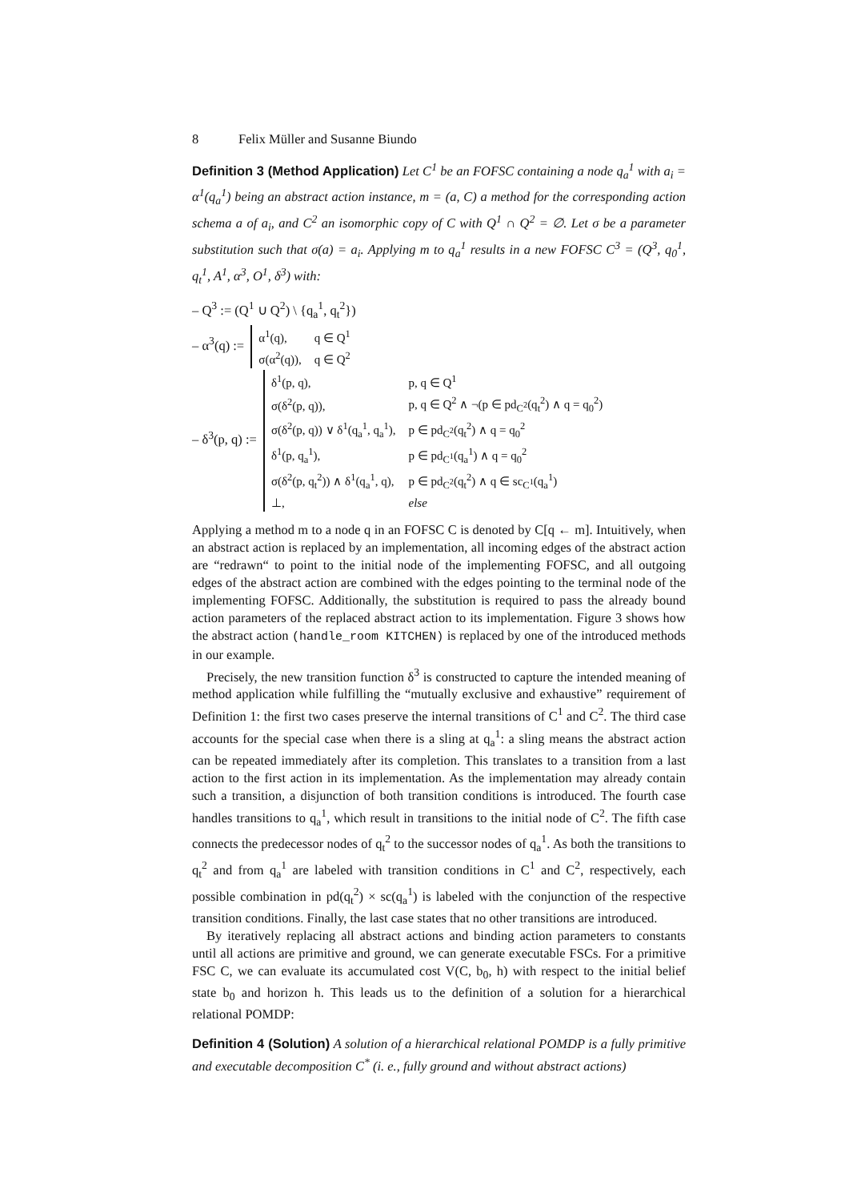8 Felix Müller and Susanne Biundo
Definition 3 (Method Application) Let C<sup>1</sup> be an FOFSC containing a node q<sub>a</sub><sup>1</sup> with a<sub>i</sub> = α<sup>1</sup>(q<sub>a</sub><sup>1</sup>) being an abstract action instance, m = (a, C) a method for the corresponding action schema a of a<sub>i</sub>, and C<sup>2</sup> an isomorphic copy of C with Q<sup>1</sup> ∩ Q<sup>2</sup> = ∅. Let σ be a parameter substitution such that σ(a) = a<sub>i</sub>. Applying m to q<sub>a</sub><sup>1</sup> results in a new FOFSC C<sup>3</sup> = (Q<sup>3</sup>, q<sub>0</sub><sup>1</sup>, q<sub>t</sub><sup>1</sup>, A<sup>1</sup>, α<sup>3</sup>, O<sup>1</sup>, δ<sup>3</sup>) with:
– Q<sup>3</sup> := (Q<sup>1</sup> ∪ Q<sup>2</sup>) \ {q<sub>a</sub><sup>1</sup>, q<sub>t</sub><sup>2</sup>})
– α<sup>3</sup>(q) :=
| α<sup>1</sup>(q), | q ∈ Q<sup>1</sup> |
| σ(α<sup>2</sup>(q)), | q ∈ Q<sup>2</sup> |
– δ<sup>3</sup>(p, q) :=
| δ<sup>1</sup>(p, q), | p, q ∈ Q<sup>1</sup> |
| σ(δ<sup>2</sup>(p, q)), | p, q ∈ Q<sup>2</sup> ∧ ¬(p ∈ pd<sub>C<sup>2</sup></sub>(q<sub>t</sub><sup>2</sup>) ∧ q = q<sub>0</sub><sup>2</sup>) |
| σ(δ<sup>2</sup>(p, q)) ∨ δ<sup>1</sup>(q<sub>a</sub><sup>1</sup>, q<sub>a</sub><sup>1</sup>), | p ∈ pd<sub>C<sup>2</sup></sub>(q<sub>t</sub><sup>2</sup>) ∧ q = q<sub>0</sub><sup>2</sup> |
| δ<sup>1</sup>(p, q<sub>a</sub><sup>1</sup>), | p ∈ pd<sub>C<sup>1</sup></sub>(q<sub>a</sub><sup>1</sup>) ∧ q = q<sub>0</sub><sup>2</sup> |
| σ(δ<sup>2</sup>(p, q<sub>t</sub><sup>2</sup>)) ∧ δ<sup>1</sup>(q<sub>a</sub><sup>1</sup>, q), | p ∈ pd<sub>C<sup>2</sup></sub>(q<sub>t</sub><sup>2</sup>) ∧ q ∈ sc<sub>C<sup>1</sup></sub>(q<sub>a</sub><sup>1</sup>) |
| ⊥, | else |
Applying a method m to a node q in an FOFSC C is denoted by C[q ← m]. Intuitively, when an abstract action is replaced by an implementation, all incoming edges of the abstract action are “redrawn“ to point to the initial node of the implementing FOFSC, and all outgoing edges of the abstract action are combined with the edges pointing to the terminal node of the implementing FOFSC. Additionally, the substitution is required to pass the already bound action parameters of the replaced abstract action to its implementation. Figure 3 shows how the abstract action (handle_room KITCHEN) is replaced by one of the introduced methods in our example.
Precisely, the new transition function δ<sup>3</sup> is constructed to capture the intended meaning of method application while fulfilling the “mutually exclusive and exhaustive” requirement of Definition 1: the first two cases preserve the internal transitions of C<sup>1</sup> and C<sup>2</sup>. The third case accounts for the special case when there is a sling at q<sub>a</sub><sup>1</sup>: a sling means the abstract action can be repeated immediately after its completion. This translates to a transition from a last action to the first action in its implementation. As the implementation may already contain such a transition, a disjunction of both transition conditions is introduced. The fourth case handles transitions to q<sub>a</sub><sup>1</sup>, which result in transitions to the initial node of C<sup>2</sup>. The fifth case connects the predecessor nodes of q<sub>t</sub><sup>2</sup> to the successor nodes of q<sub>a</sub><sup>1</sup>. As both the transitions to q<sub>t</sub><sup>2</sup> and from q<sub>a</sub><sup>1</sup> are labeled with transition conditions in C<sup>1</sup> and C<sup>2</sup>, respectively, each possible combination in pd(q<sub>t</sub><sup>2</sup>) × sc(q<sub>a</sub><sup>1</sup>) is labeled with the conjunction of the respective transition conditions. Finally, the last case states that no other transitions are introduced.
By iteratively replacing all abstract actions and binding action parameters to constants until all actions are primitive and ground, we can generate executable FSCs. For a primitive FSC C, we can evaluate its accumulated cost V(C, b<sub>0</sub>, h) with respect to the initial belief state b<sub>0</sub> and horizon h. This leads us to the definition of a solution for a hierarchical relational POMDP:
Definition 4 (Solution) A solution of a hierarchical relational POMDP is a fully primitive and executable decomposition C<sup>*</sup> (i. e., fully ground and without abstract actions)